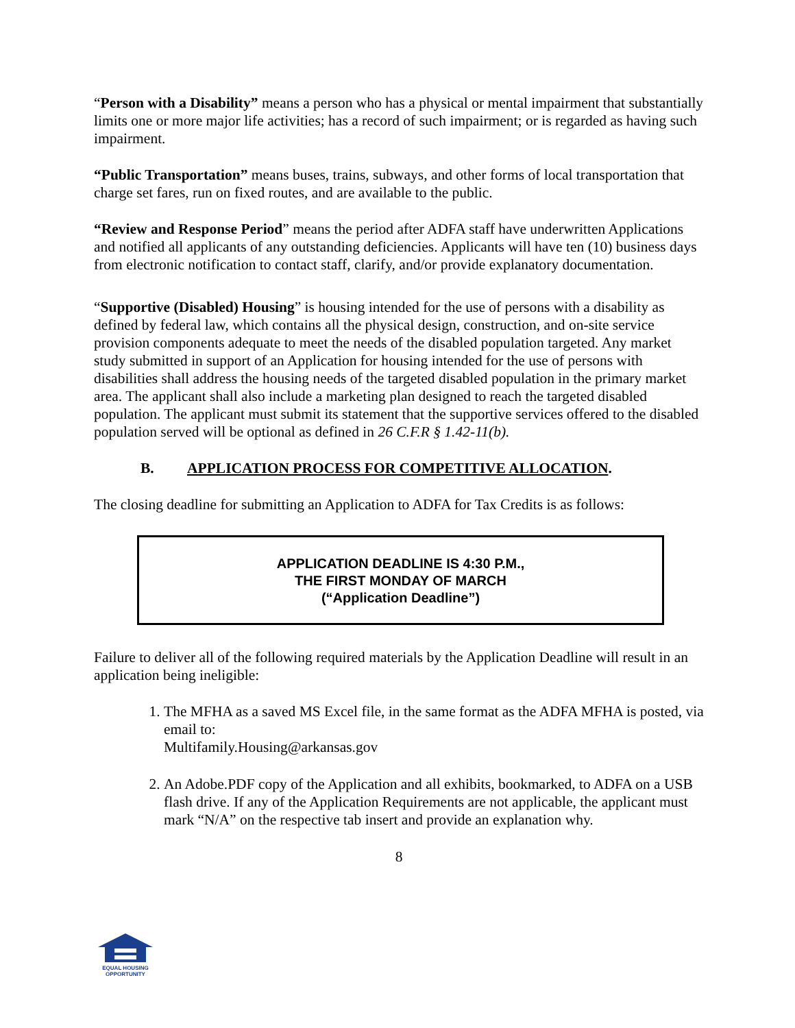“Person with a Disability” means a person who has a physical or mental impairment that substantially limits one or more major life activities; has a record of such impairment; or is regarded as having such impairment.
“Public Transportation” means buses, trains, subways, and other forms of local transportation that charge set fares, run on fixed routes, and are available to the public.
“Review and Response Period” means the period after ADFA staff have underwritten Applications and notified all applicants of any outstanding deficiencies. Applicants will have ten (10) business days from electronic notification to contact staff, clarify, and/or provide explanatory documentation.
“Supportive (Disabled) Housing” is housing intended for the use of persons with a disability as defined by federal law, which contains all the physical design, construction, and on-site service provision components adequate to meet the needs of the disabled population targeted. Any market study submitted in support of an Application for housing intended for the use of persons with disabilities shall address the housing needs of the targeted disabled population in the primary market area. The applicant shall also include a marketing plan designed to reach the targeted disabled population. The applicant must submit its statement that the supportive services offered to the disabled population served will be optional as defined in 26 C.F.R § 1.42-11(b).
B. APPLICATION PROCESS FOR COMPETITIVE ALLOCATION.
The closing deadline for submitting an Application to ADFA for Tax Credits is as follows:
APPLICATION DEADLINE IS 4:30 P.M.,
THE FIRST MONDAY OF MARCH
(“Application Deadline”)
Failure to deliver all of the following required materials by the Application Deadline will result in an application being ineligible:
1. The MFHA as a saved MS Excel file, in the same format as the ADFA MFHA is posted, via email to:
Multifamily.Housing@arkansas.gov
2. An Adobe.PDF copy of the Application and all exhibits, bookmarked, to ADFA on a USB flash drive. If any of the Application Requirements are not applicable, the applicant must mark “N/A” on the respective tab insert and provide an explanation why.
8
EQUAL HOUSING
OPPORTUNITY